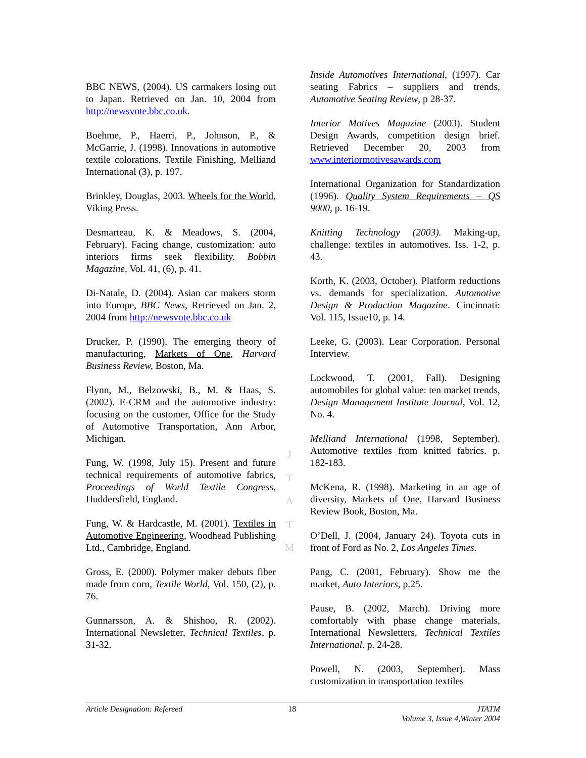BBC NEWS, (2004). US carmakers losing out to Japan. Retrieved on Jan. 10, 2004 from http://newsvote.bbc.co.uk.
Boehme, P., Haerri, P., Johnson, P., & McGarrie, J. (1998). Innovations in automotive textile colorations, Textile Finishing, Melliand International (3), p. 197.
Brinkley, Douglas, 2003. Wheels for the World, Viking Press.
Desmarteau, K. & Meadows, S. (2004, February). Facing change, customization: auto interiors firms seek flexibility. Bobbin Magazine, Vol. 41, (6), p. 41.
Di-Natale, D. (2004). Asian car makers storm into Europe, BBC News, Retrieved on Jan. 2, 2004 from http://newsvote.bbc.co.uk
Drucker, P. (1990). The emerging theory of manufacturing, Markets of One, Harvard Business Review, Boston, Ma.
Flynn, M., Belzowski, B., M. & Haas, S. (2002). E-CRM and the automotive industry: focusing on the customer, Office for the Study of Automotive Transportation, Ann Arbor, Michigan.
Fung, W. (1998, July 15). Present and future technical requirements of automotive fabrics, Proceedings of World Textile Congress, Huddersfield, England.
Fung, W. & Hardcastle, M. (2001). Textiles in Automotive Engineering, Woodhead Publishing Ltd., Cambridge, England.
Gross, E. (2000). Polymer maker debuts fiber made from corn, Textile World, Vol. 150, (2), p. 76.
Gunnarsson, A. & Shishoo, R. (2002). International Newsletter, Technical Textiles, p. 31-32.
Inside Automotives International, (1997). Car seating Fabrics – suppliers and trends, Automotive Seating Review, p 28-37.
Interior Motives Magazine (2003). Student Design Awards, competition design brief. Retrieved December 20, 2003 from www.interiormotivesawards.com
International Organization for Standardization (1996). Quality System Requirements – QS 9000, p. 16-19.
Knitting Technology (2003). Making-up, challenge: textiles in automotives. Iss. 1-2, p. 43.
Korth, K. (2003, October). Platform reductions vs. demands for specialization. Automotive Design & Production Magazine. Cincinnati: Vol. 115, Issue10, p. 14.
Leeke, G. (2003). Lear Corporation. Personal Interview.
Lockwood, T. (2001, Fall). Designing automobiles for global value: ten market trends, Design Management Institute Journal, Vol. 12, No. 4.
Melliand International (1998, September). Automotive textiles from knitted fabrics. p. 182-183.
McKena, R. (1998). Marketing in an age of diversity, Markets of One, Harvard Business Review Book, Boston, Ma.
O’Dell, J. (2004, January 24). Toyota cuts in front of Ford as No. 2, Los Angeles Times.
Pang, C. (2001, February). Show me the market, Auto Interiors, p.25.
Pause, B. (2002, March). Driving more comfortably with phase change materials, International Newsletters, Technical Textiles International. p. 24-28.
Powell, N. (2003, September). Mass customization in transportation textiles
J
T
A
T
M
Article Designation: Refereed 18 JTATM
Volume 3, Issue 4,Winter 2004